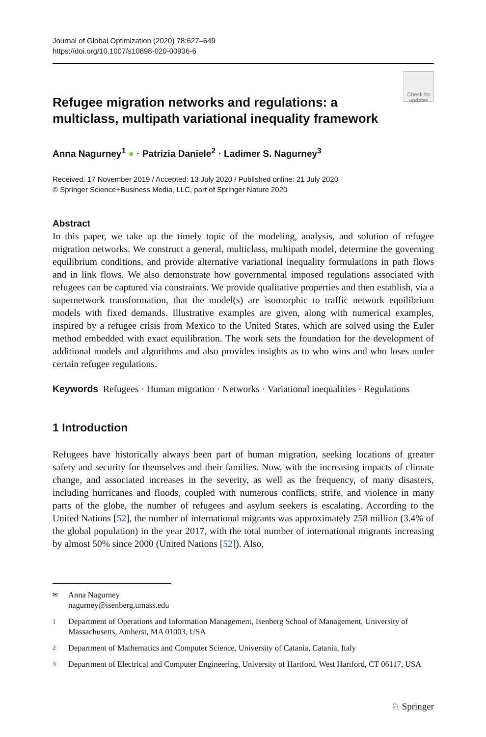Journal of Global Optimization (2020) 78:627–649
https://doi.org/10.1007/s10898-020-00936-6
Check for updates
Refugee migration networks and regulations: a multiclass, multipath variational inequality framework
Anna Nagurney<sup>1</sup> ● · Patrizia Daniele<sup>2</sup> · Ladimer S. Nagurney<sup>3</sup>
Received: 17 November 2019 / Accepted: 13 July 2020 / Published online: 21 July 2020
© Springer Science+Business Media, LLC, part of Springer Nature 2020
Abstract
In this paper, we take up the timely topic of the modeling, analysis, and solution of refugee migration networks. We construct a general, multiclass, multipath model, determine the governing equilibrium conditions, and provide alternative variational inequality formulations in path flows and in link flows. We also demonstrate how governmental imposed regulations associated with refugees can be captured via constraints. We provide qualitative properties and then establish, via a supernetwork transformation, that the model(s) are isomorphic to traffic network equilibrium models with fixed demands. Illustrative examples are given, along with numerical examples, inspired by a refugee crisis from Mexico to the United States, which are solved using the Euler method embedded with exact equilibration. The work sets the foundation for the development of additional models and algorithms and also provides insights as to who wins and who loses under certain refugee regulations.
Keywords Refugees · Human migration · Networks · Variational inequalities · Regulations
1 Introduction
Refugees have historically always been part of human migration, seeking locations of greater safety and security for themselves and their families. Now, with the increasing impacts of climate change, and associated increases in the severity, as well as the frequency, of many disasters, including hurricanes and floods, coupled with numerous conflicts, strife, and violence in many parts of the globe, the number of refugees and asylum seekers is escalating. According to the United Nations [52], the number of international migrants was approximately 258 million (3.4% of the global population) in the year 2017, with the total number of international migrants increasing by almost 50% since 2000 (United Nations [52]). Also,
✉ Anna Nagurney
nagurney@isenberg.umass.edu
1 Department of Operations and Information Management, Isenberg School of Management, University of Massachusetts, Amherst, MA 01003, USA
2 Department of Mathematics and Computer Science, University of Catania, Catania, Italy
3 Department of Electrical and Computer Engineering, University of Hartford, West Hartford, CT 06117, USA
♘ Springer